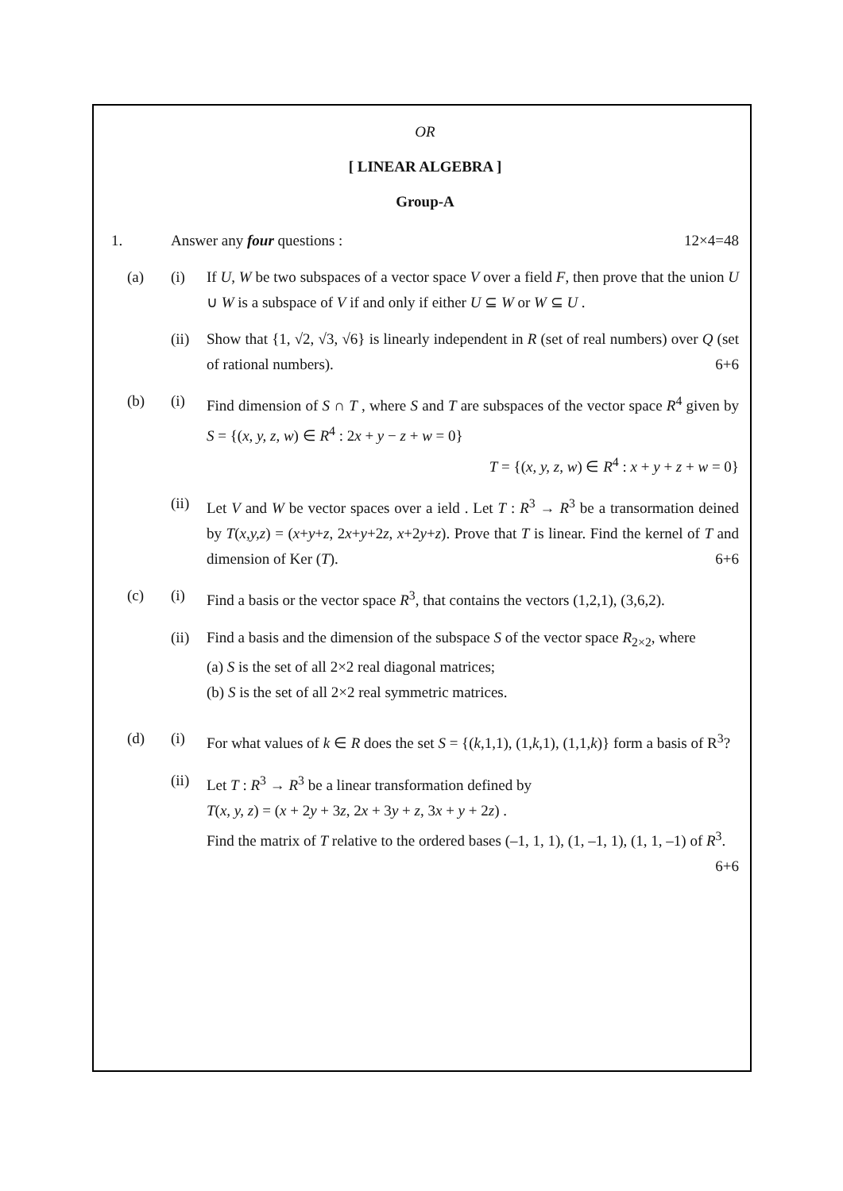OR
[ LINEAR ALGEBRA ]
Group-A
1. Answer any four questions : 12×4=48
(a) (i) If U, W be two subspaces of a vector space V over a field F, then prove that the union U ∪ W is a subspace of V if and only if either U ⊆ W or W ⊆ U .
(ii)
Show that {1, √2, √3, √6} is linearly independent in R (set of real numbers) over Q (set of rational numbers). 6+6
(b) (i) Find dimension of S ∩ T , where S and T are subspaces of the vector space R<sup>4</sup> given by S = {(x, y, z, w) ∈ R<sup>4</sup> : 2x + y − z + w = 0}
T = {(x, y, z, w) ∈ R<sup>4</sup> : x + y + z + w = 0}
(ii)
Let V and W be vector spaces over a ield . Let T : R<sup>3</sup> → R<sup>3</sup> be a transormation deined by T(x,y,z) = (x+y+z, 2x+y+2z, x+2y+z). Prove that T is linear. Find the kernel of T and dimension of Ker (T). 6+6
(c) (i) Find a basis or the vector space R<sup>3</sup>, that contains the vectors (1,2,1), (3,6,2).
(ii)
Find a basis and the dimension of the subspace S of the vector space R<sub>2×2</sub>, where
(a) S is the set of all 2×2 real diagonal matrices;
(b) S is the set of all 2×2 real symmetric matrices.
(d) (i) For what values of k ∈ R does the set S = {(k,1,1), (1,k,1), (1,1,k)} form a basis of R<sup>3</sup>?
(ii)
Let T : R<sup>3</sup> → R<sup>3</sup> be a linear transformation defined by
T(x, y, z) = (x + 2y + 3z, 2x + 3y + z, 3x + y + 2z) .
Find the matrix of T relative to the ordered bases (–1, 1, 1), (1, –1, 1), (1, 1, –1) of R<sup>3</sup>. 6+6